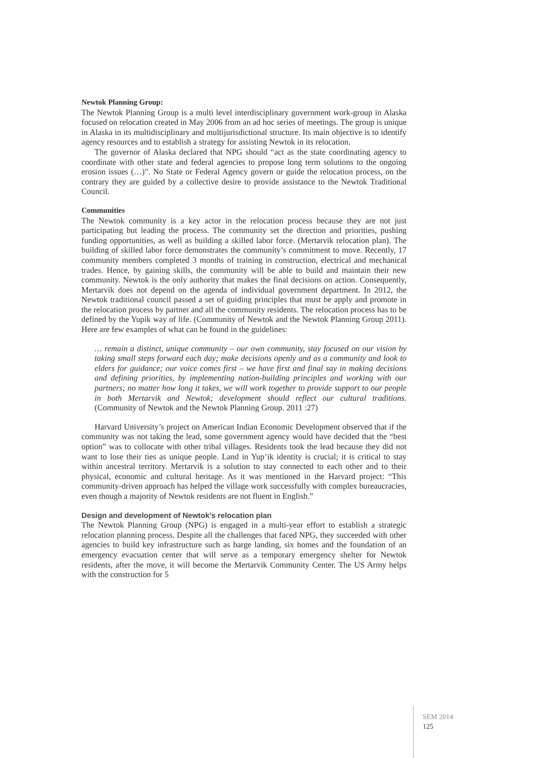Newtok Planning Group:
The Newtok Planning Group is a multi level interdisciplinary government work-group in Alaska focused on relocation created in May 2006 from an ad hoc series of meetings. The group is unique in Alaska in its multidisciplinary and multijurisdictional structure. Its main objective is to identify agency resources and to establish a strategy for assisting Newtok in its relocation.
The governor of Alaska declared that NPG should “act as the state coordinating agency to coordinate with other state and federal agencies to propose long term solutions to the ongoing erosion issues (…)”. No State or Federal Agency govern or guide the relocation process, on the contrary they are guided by a collective desire to provide assistance to the Newtok Traditional Council.
Communities
The Newtok community is a key actor in the relocation process because they are not just participating but leading the process. The community set the direction and priorities, pushing funding opportunities, as well as building a skilled labor force. (Mertarvik relocation plan). The building of skilled labor force demonstrates the community’s commitment to move. Recently, 17 community members completed 3 months of training in construction, electrical and mechanical trades. Hence, by gaining skills, the community will be able to build and maintain their new community. Newtok is the only authority that makes the final decisions on action. Consequently, Mertarvik does not depend on the agenda of individual government department. In 2012, the Newtok traditional council passed a set of guiding principles that must be apply and promote in the relocation process by partner and all the community residents. The relocation process has to be defined by the Yupik way of life. (Community of Newtok and the Newtok Planning Group 2011). Here are few examples of what can be found in the guidelines:
… remain a distinct, unique community – our own community, stay focused on our vision by taking small steps forward each day; make decisions openly and as a community and look to elders for guidance; our voice comes first – we have first and final say in making decisions and defining priorities, by implementing nation-building principles and working with our partners; no matter how long it takes, we will work together to provide support to our people in both Mertarvik and Newtok; development should reflect our cultural traditions. (Community of Newtok and the Newtok Planning Group. 2011 :27)
Harvard University’s project on American Indian Economic Development observed that if the community was not taking the lead, some government agency would have decided that the “best option” was to collocate with other tribal villages. Residents took the lead because they did not want to lose their ties as unique people. Land in Yup’ik identity is crucial; it is critical to stay within ancestral territory. Mertarvik is a solution to stay connected to each other and to their physical, economic and cultural heritage. As it was mentioned in the Harvard project: “This community-driven approach has helped the village work successfully with complex bureaucracies, even though a majority of Newtok residents are not fluent in English.”
Design and development of Newtok’s relocation plan
The Newtok Planning Group (NPG) is engaged in a multi-year effort to establish a strategic relocation planning process. Despite all the challenges that faced NPG, they succeeded with other agencies to build key infrastructure such as barge landing, six homes and the foundation of an emergency evacuation center that will serve as a temporary emergency shelter for Newtok residents, after the move, it will become the Mertarvik Community Center. The US Army helps with the construction for 5
SEM 2014
125